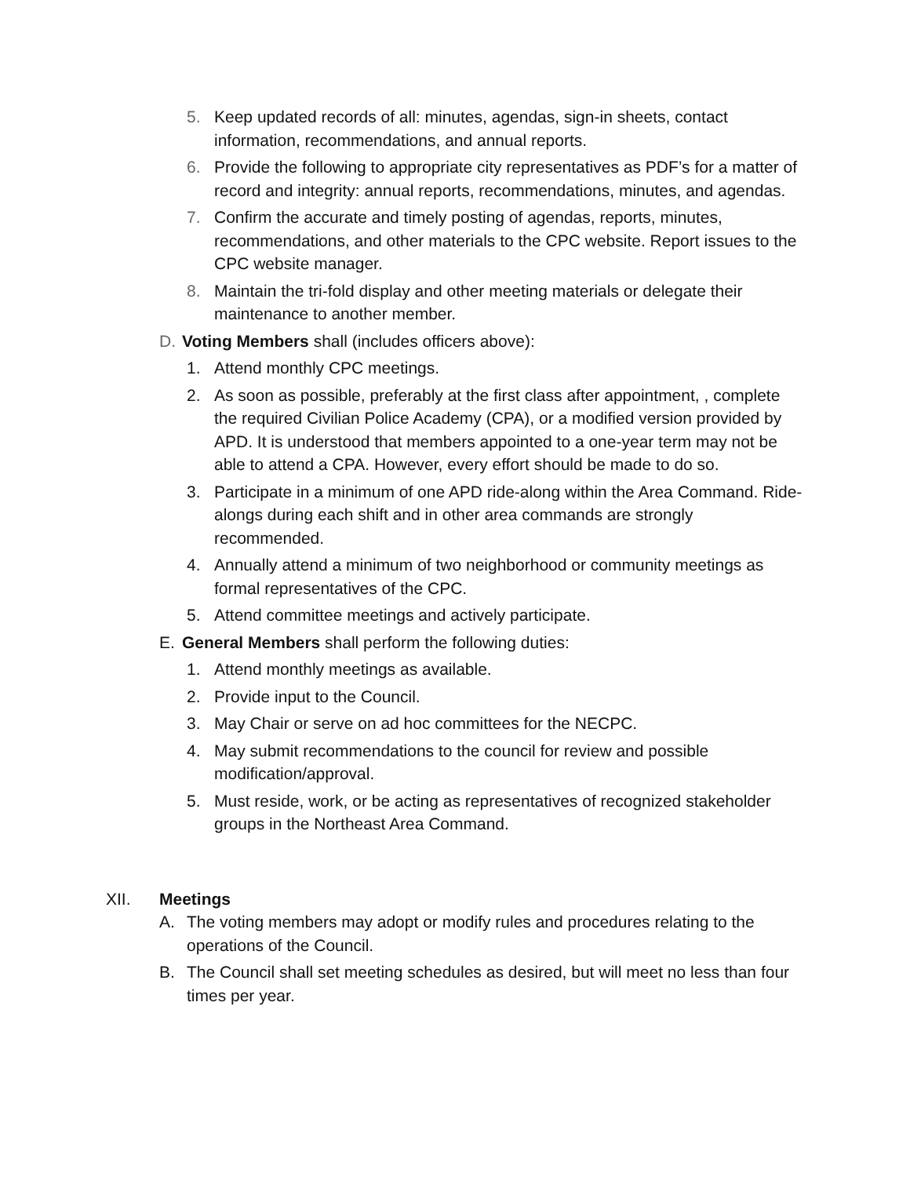5. Keep updated records of all: minutes, agendas, sign-in sheets, contact information, recommendations, and annual reports.
6. Provide the following to appropriate city representatives as PDF’s for a matter of record and integrity: annual reports, recommendations, minutes, and agendas.
7. Confirm the accurate and timely posting of agendas, reports, minutes, recommendations, and other materials to the CPC website. Report issues to the CPC website manager.
8. Maintain the tri-fold display and other meeting materials or delegate their maintenance to another member.
D. Voting Members shall (includes officers above):
1. Attend monthly CPC meetings.
2. As soon as possible, preferably at the first class after appointment, , complete the required Civilian Police Academy (CPA), or a modified version provided by APD. It is understood that members appointed to a one-year term may not be able to attend a CPA. However, every effort should be made to do so.
3. Participate in a minimum of one APD ride-along within the Area Command. Ride-alongs during each shift and in other area commands are strongly recommended.
4. Annually attend a minimum of two neighborhood or community meetings as formal representatives of the CPC.
5. Attend committee meetings and actively participate.
E. General Members shall perform the following duties:
1. Attend monthly meetings as available.
2. Provide input to the Council.
3. May Chair or serve on ad hoc committees for the NECPC.
4. May submit recommendations to the council for review and possible modification/approval.
5. Must reside, work, or be acting as representatives of recognized stakeholder groups in the Northeast Area Command.
XII. Meetings
A. The voting members may adopt or modify rules and procedures relating to the operations of the Council.
B. The Council shall set meeting schedules as desired, but will meet no less than four times per year.